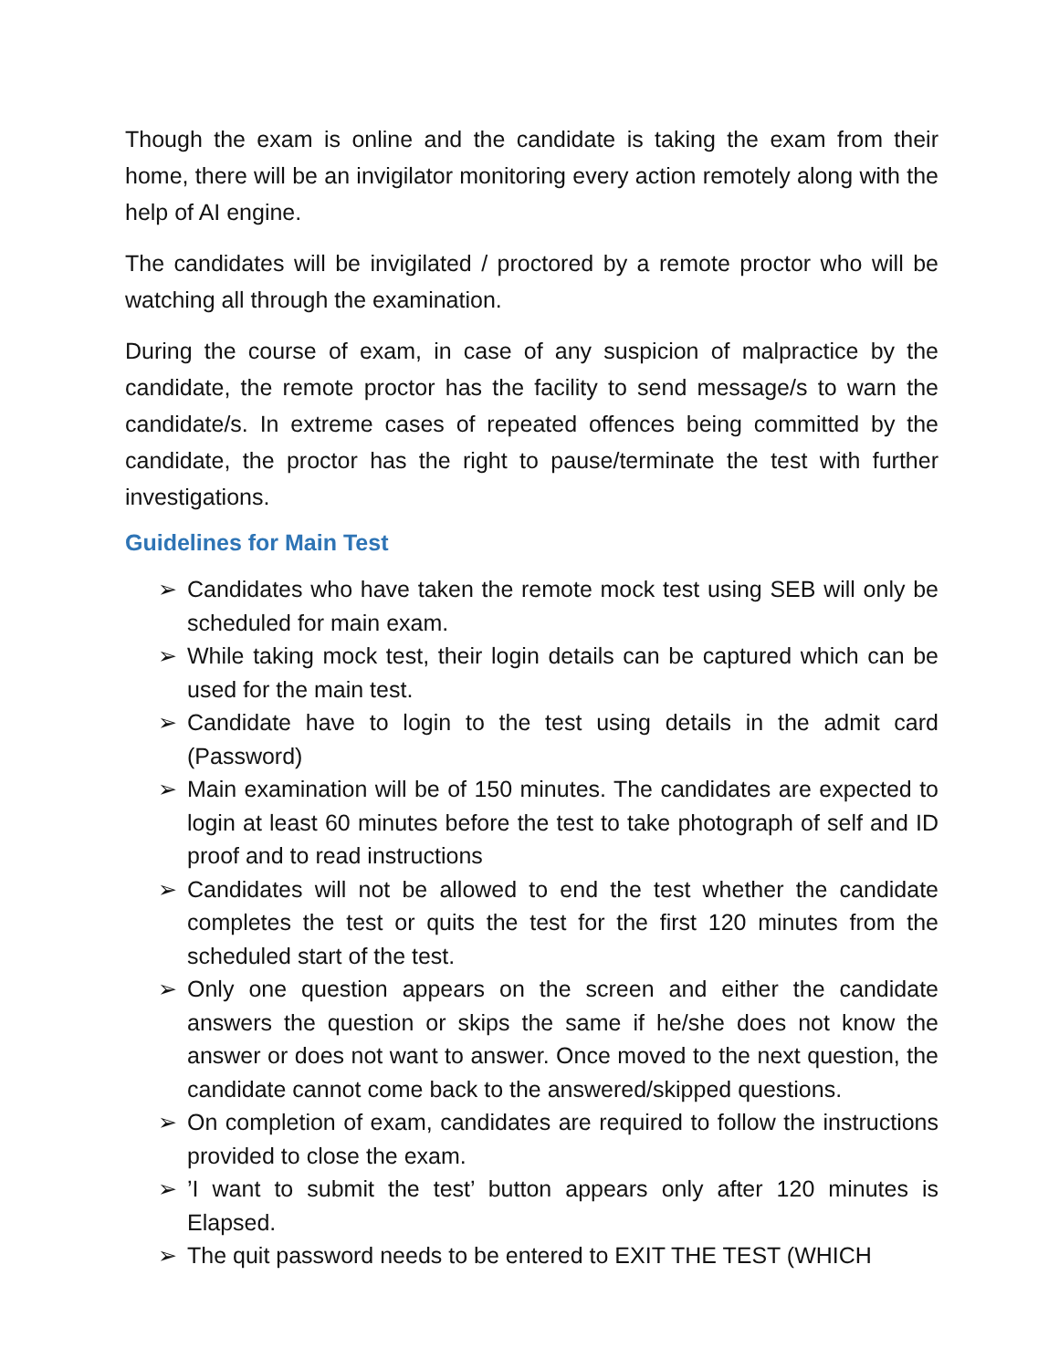Though the exam is online and the candidate is taking the exam from their home, there will be an invigilator monitoring every action remotely along with the help of AI engine.
The candidates will be invigilated / proctored by a remote proctor who will be watching all through the examination.
During the course of exam, in case of any suspicion of malpractice by the candidate, the remote proctor has the facility to send message/s to warn the candidate/s. In extreme cases of repeated offences being committed by the candidate, the proctor has the right to pause/terminate the test with further investigations.
Guidelines for Main Test
➢ Candidates who have taken the remote mock test using SEB will only be scheduled for main exam.
➢ While taking mock test, their login details can be captured which can be used for the main test.
➢ Candidate have to login to the test using details in the admit card (Password)
➢ Main examination will be of 150 minutes. The candidates are expected to login at least 60 minutes before the test to take photograph of self and ID proof and to read instructions
➢ Candidates will not be allowed to end the test whether the candidate completes the test or quits the test for the first 120 minutes from the scheduled start of the test.
➢ Only one question appears on the screen and either the candidate answers the question or skips the same if he/she does not know the answer or does not want to answer. Once moved to the next question, the candidate cannot come back to the answered/skipped questions.
➢ On completion of exam, candidates are required to follow the instructions provided to close the exam.
➢’I want to submit the test’ button appears only after 120 minutes is Elapsed.
➢ The quit password needs to be entered to EXIT THE TEST (WHICH